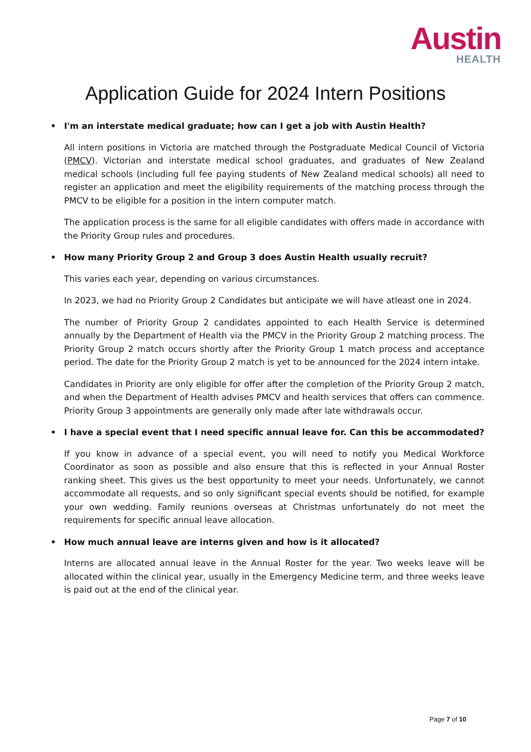Austin
HEALTH
Application Guide for 2024 Intern Positions
• I'm an interstate medical graduate; how can I get a job with Austin Health?
All intern positions in Victoria are matched through the Postgraduate Medical Council of Victoria (PMCV). Victorian and interstate medical school graduates, and graduates of New Zealand medical schools (including full fee paying students of New Zealand medical schools) all need to register an application and meet the eligibility requirements of the matching process through the PMCV to be eligible for a position in the intern computer match.
The application process is the same for all eligible candidates with offers made in accordance with the Priority Group rules and procedures.
• How many Priority Group 2 and Group 3 does Austin Health usually recruit?
This varies each year, depending on various circumstances.
In 2023, we had no Priority Group 2 Candidates but anticipate we will have atleast one in 2024.
The number of Priority Group 2 candidates appointed to each Health Service is determined annually by the Department of Health via the PMCV in the Priority Group 2 matching process. The Priority Group 2 match occurs shortly after the Priority Group 1 match process and acceptance period. The date for the Priority Group 2 match is yet to be announced for the 2024 intern intake.
Candidates in Priority are only eligible for offer after the completion of the Priority Group 2 match, and when the Department of Health advises PMCV and health services that offers can commence. Priority Group 3 appointments are generally only made after late withdrawals occur.
• I have a special event that I need specific annual leave for. Can this be accommodated?
If you know in advance of a special event, you will need to notify you Medical Workforce Coordinator as soon as possible and also ensure that this is reflected in your Annual Roster ranking sheet. This gives us the best opportunity to meet your needs. Unfortunately, we cannot accommodate all requests, and so only significant special events should be notified, for example your own wedding. Family reunions overseas at Christmas unfortunately do not meet the requirements for specific annual leave allocation.
• How much annual leave are interns given and how is it allocated?
Interns are allocated annual leave in the Annual Roster for the year. Two weeks leave will be allocated within the clinical year, usually in the Emergency Medicine term, and three weeks leave is paid out at the end of the clinical year.
Page 7 of 10